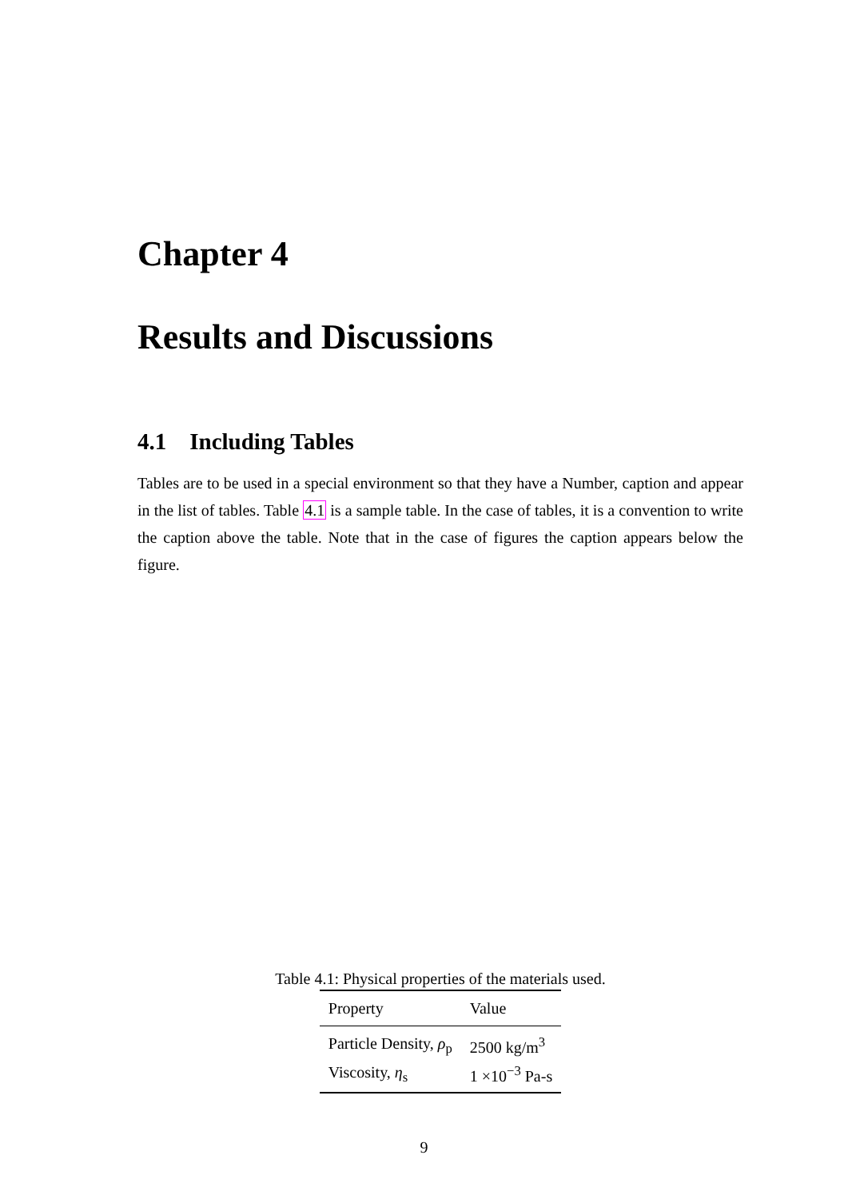Chapter 4
Results and Discussions
4.1 Including Tables
Tables are to be used in a special environment so that they have a Number, caption and appear in the list of tables. Table 4.1 is a sample table. In the case of tables, it is a convention to write the caption above the table. Note that in the case of figures the caption appears below the figure.
Table 4.1: Physical properties of the materials used.
| Property | Value |
| --- | --- |
| Particle Density, ρ<sub>p</sub> | 2500 kg/m<sup>3</sup> |
| Viscosity, η<sub>s</sub> | 1 ×10<sup>−3</sup> Pa-s |
9